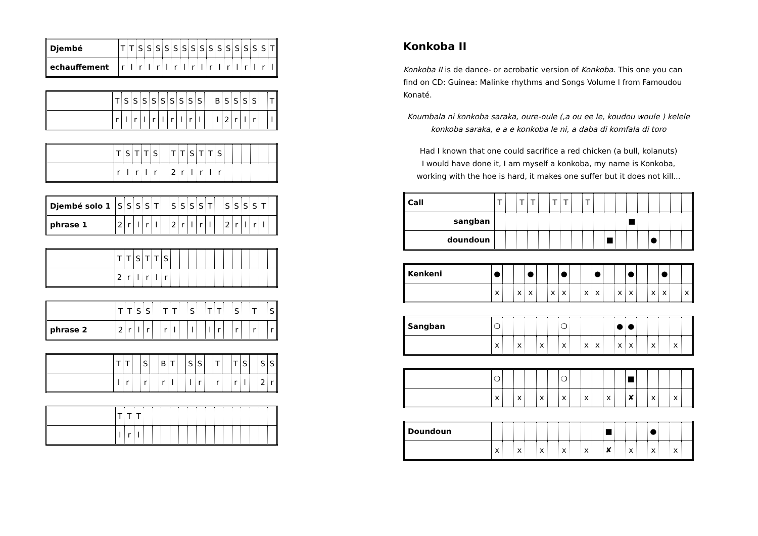| Djembé | T | T | S | S | S | S | S | S | S | S | S | S | S | S | S | S | S | T |
| echauffement | r | l | r | l | r | l | r | l | r | l | r | l | r | l | r | l | r | l |
| | T | S | S | S | S | S | S | S | S | S | | B | S | S | S | S | | T |
| | r | l | r | l | r | l | r | l | r | l | | l | 2 | r | l | r | | l |
| | T | S | T | T | S | | T | T | S | T | T | S | | | | | | |
| | r | l | r | l | r | | 2 | r | l | r | l | r | | | | | | |
| Djembé solo 1 | S | S | S | S | T | | S | S | S | S | T | | S | S | S | S | T | |
| phrase 1 | 2 | r | l | r | l | | 2 | r | l | r | l | | 2 | r | l | r | l | |
| | T | T | S | T | T | S | | | | | | | | | | | | |
| | 2 | r | l | r | l | r | | | | | | | | | | | | |
| | T | T | S | S | | T | T | | S | | T | T | | S | | T | | S |
| phrase 2 | 2 | r | l | r | | r | l | | l | | l | r | | r | | r | | r |
| | T | T | | S | | B | T | | S | S | | T | | T | S | | S | S |
| | l | r | | r | | r | l | | l | r | | r | | r | l | | 2 | r |
| | T | T | T | | | | | | | | | | | | | | | |
| | l | r | l | | | | | | | | | | | | | | | |
Konkoba II
Konkoba II is de dance- or acrobatic version of Konkoba. This one you can find on CD: Guinea: Malinke rhythms and Songs Volume I from Famoudou Konaté.
Koumbala ni konkoba saraka, oure-oule (,a ou ee le, koudou woule ) kelele konkoba saraka, e a e konkoba le ni, a daba di komfala di toro
Had I known that one could sacrifice a red chicken (a bull, kolanuts)
I would have done it, I am myself a konkoba, my name is Konkoba,
working with the hoe is hard, it makes one suffer but it does not kill...
| Call | T | | T | T | | T | T | | T | | | | | | | | | |
| sangban | | | | | | | | | | | | | ■ | | | | | |
| doundoun | | | | | | | | | | | ■ | | | | ● | | | |
| Kenkeni | ● | | | ● | | | ● | | | ● | | | ● | | | ● | | |
| | x | | x | x | | x | x | | x | x | | x | x | | x | x | | x |
| Sangban | ❍ | | | | | | ❍ | | | | | ● | ● | | | | | |
| | x | | x | | x | | x | | x | x | | x | x | | x | | x | |
| | ❍ | | | | | | ❍ | | | | | | ■ | | | | | |
| | x | | x | | x | | x | | x | | x | | ✘ | | x | | x | |
| Doundoun | | | | | | | | | | | ■ | | | | ● | | | |
| | x | | x | | x | | x | | x | | ✘ | | x | | x | | x | |